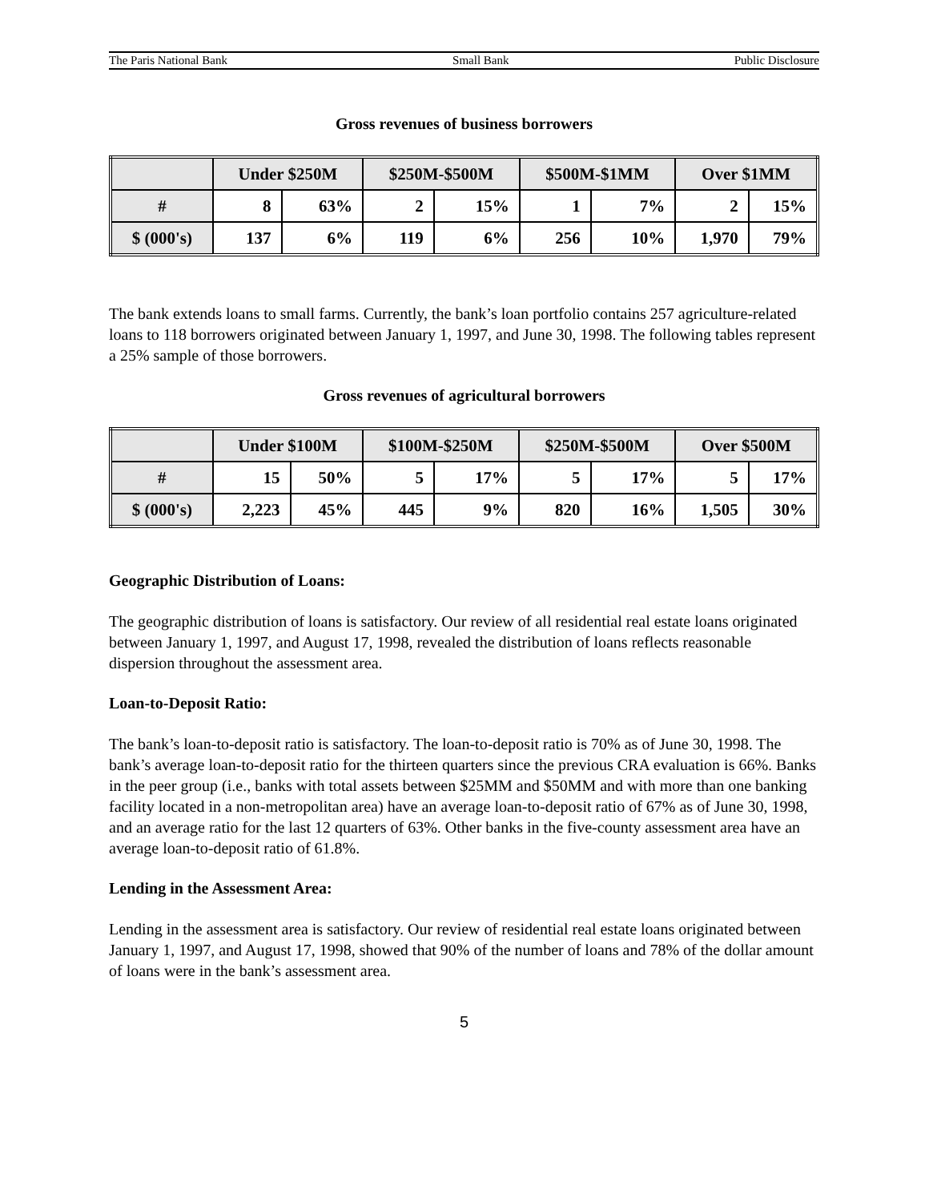The Paris National Bank Small Bank Public Disclosure
Gross revenues of business borrowers
| | Under $250M | | $250M-$500M | | $500M-$1MM | | Over $1MM | |
| --- | --- | --- | --- | --- | --- | --- | --- | --- |
| # | 8 | 63% | 2 | 15% | 1 | 7% | 2 | 15% |
| $ (000's) | 137 | 6% | 119 | 6% | 256 | 10% | 1,970 | 79% |
The bank extends loans to small farms. Currently, the bank’s loan portfolio contains 257 agriculture-related loans to 118 borrowers originated between January 1, 1997, and June 30, 1998. The following tables represent a 25% sample of those borrowers.
Gross revenues of agricultural borrowers
| | Under $100M | | $100M-$250M | | $250M-$500M | | Over $500M | |
| --- | --- | --- | --- | --- | --- | --- | --- | --- |
| # | 15 | 50% | 5 | 17% | 5 | 17% | 5 | 17% |
| $ (000's) | 2,223 | 45% | 445 | 9% | 820 | 16% | 1,505 | 30% |
Geographic Distribution of Loans:
The geographic distribution of loans is satisfactory. Our review of all residential real estate loans originated between January 1, 1997, and August 17, 1998, revealed the distribution of loans reflects reasonable dispersion throughout the assessment area.
Loan-to-Deposit Ratio:
The bank’s loan-to-deposit ratio is satisfactory. The loan-to-deposit ratio is 70% as of June 30, 1998. The bank’s average loan-to-deposit ratio for the thirteen quarters since the previous CRA evaluation is 66%. Banks in the peer group (i.e., banks with total assets between $25MM and $50MM and with more than one banking facility located in a non-metropolitan area) have an average loan-to-deposit ratio of 67% as of June 30, 1998, and an average ratio for the last 12 quarters of 63%. Other banks in the five-county assessment area have an average loan-to-deposit ratio of 61.8%.
Lending in the Assessment Area:
Lending in the assessment area is satisfactory. Our review of residential real estate loans originated between January 1, 1997, and August 17, 1998, showed that 90% of the number of loans and 78% of the dollar amount of loans were in the bank’s assessment area.
5